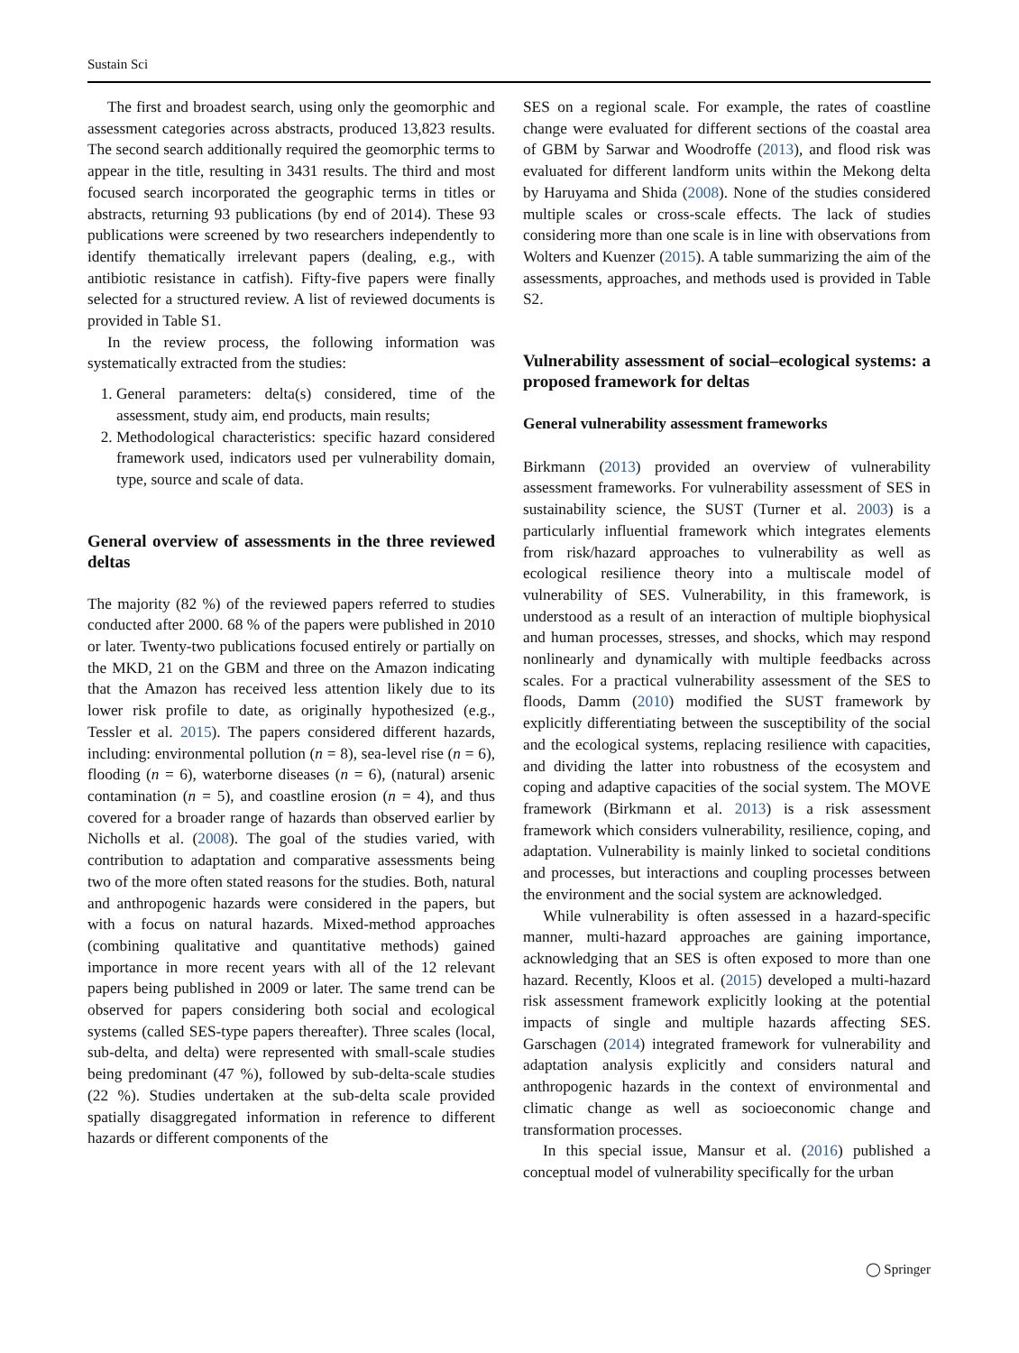Sustain Sci
The first and broadest search, using only the geomorphic and assessment categories across abstracts, produced 13,823 results. The second search additionally required the geomorphic terms to appear in the title, resulting in 3431 results. The third and most focused search incorporated the geographic terms in titles or abstracts, returning 93 publications (by end of 2014). These 93 publications were screened by two researchers independently to identify thematically irrelevant papers (dealing, e.g., with antibiotic resistance in catfish). Fifty-five papers were finally selected for a structured review. A list of reviewed documents is provided in Table S1.
In the review process, the following information was systematically extracted from the studies:
1. General parameters: delta(s) considered, time of the assessment, study aim, end products, main results;
2. Methodological characteristics: specific hazard considered framework used, indicators used per vulnerability domain, type, source and scale of data.
General overview of assessments in the three reviewed deltas
The majority (82 %) of the reviewed papers referred to studies conducted after 2000. 68 % of the papers were published in 2010 or later. Twenty-two publications focused entirely or partially on the MKD, 21 on the GBM and three on the Amazon indicating that the Amazon has received less attention likely due to its lower risk profile to date, as originally hypothesized (e.g., Tessler et al. 2015). The papers considered different hazards, including: environmental pollution (n = 8), sea-level rise (n = 6), flooding (n = 6), waterborne diseases (n = 6), (natural) arsenic contamination (n = 5), and coastline erosion (n = 4), and thus covered for a broader range of hazards than observed earlier by Nicholls et al. (2008). The goal of the studies varied, with contribution to adaptation and comparative assessments being two of the more often stated reasons for the studies. Both, natural and anthropogenic hazards were considered in the papers, but with a focus on natural hazards. Mixed-method approaches (combining qualitative and quantitative methods) gained importance in more recent years with all of the 12 relevant papers being published in 2009 or later. The same trend can be observed for papers considering both social and ecological systems (called SES-type papers thereafter). Three scales (local, sub-delta, and delta) were represented with small-scale studies being predominant (47 %), followed by sub-delta-scale studies (22 %). Studies undertaken at the sub-delta scale provided spatially disaggregated information in reference to different hazards or different components of the
SES on a regional scale. For example, the rates of coastline change were evaluated for different sections of the coastal area of GBM by Sarwar and Woodroffe (2013), and flood risk was evaluated for different landform units within the Mekong delta by Haruyama and Shida (2008). None of the studies considered multiple scales or cross-scale effects. The lack of studies considering more than one scale is in line with observations from Wolters and Kuenzer (2015). A table summarizing the aim of the assessments, approaches, and methods used is provided in Table S2.
Vulnerability assessment of social–ecological systems: a proposed framework for deltas
General vulnerability assessment frameworks
Birkmann (2013) provided an overview of vulnerability assessment frameworks. For vulnerability assessment of SES in sustainability science, the SUST (Turner et al. 2003) is a particularly influential framework which integrates elements from risk/hazard approaches to vulnerability as well as ecological resilience theory into a multiscale model of vulnerability of SES. Vulnerability, in this framework, is understood as a result of an interaction of multiple biophysical and human processes, stresses, and shocks, which may respond nonlinearly and dynamically with multiple feedbacks across scales. For a practical vulnerability assessment of the SES to floods, Damm (2010) modified the SUST framework by explicitly differentiating between the susceptibility of the social and the ecological systems, replacing resilience with capacities, and dividing the latter into robustness of the ecosystem and coping and adaptive capacities of the social system. The MOVE framework (Birkmann et al. 2013) is a risk assessment framework which considers vulnerability, resilience, coping, and adaptation. Vulnerability is mainly linked to societal conditions and processes, but interactions and coupling processes between the environment and the social system are acknowledged.
While vulnerability is often assessed in a hazard-specific manner, multi-hazard approaches are gaining importance, acknowledging that an SES is often exposed to more than one hazard. Recently, Kloos et al. (2015) developed a multi-hazard risk assessment framework explicitly looking at the potential impacts of single and multiple hazards affecting SES. Garschagen (2014) integrated framework for vulnerability and adaptation analysis explicitly and considers natural and anthropogenic hazards in the context of environmental and climatic change as well as socioeconomic change and transformation processes.
In this special issue, Mansur et al. (2016) published a conceptual model of vulnerability specifically for the urban
◯ Springer